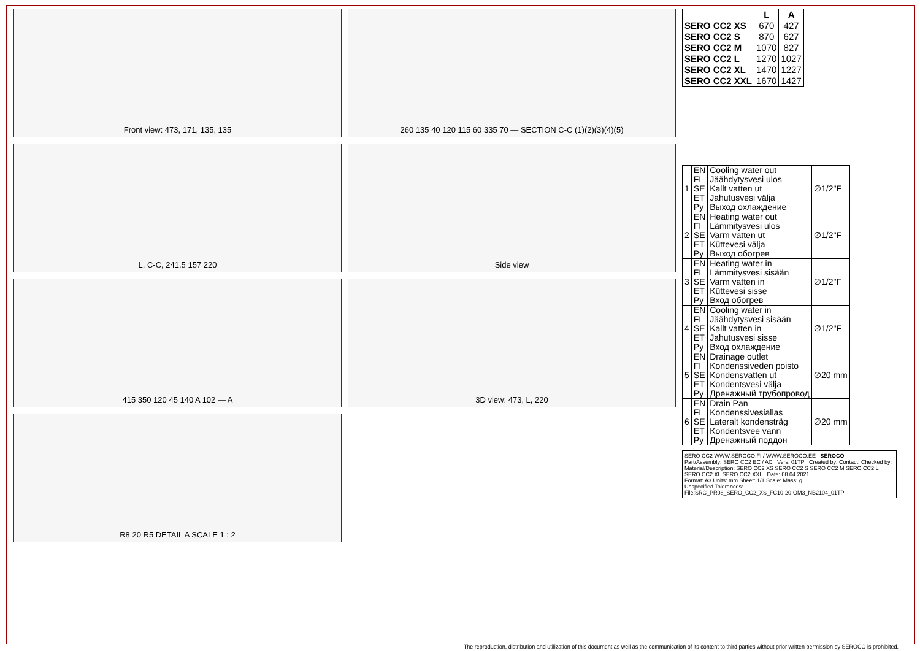Front view: 473, 171, 135, 135
260 135 40 120 115 60 335 70 — SECTION C-C (1)(2)(3)(4)(5)
L, C-C, 241,5 157 220
Side view
415 350 120 45 140 A 102 — A
3D view: 473, L, 220
R8 20 R5 DETAIL A SCALE 1 : 2
| | L | A |
| --- | --- | --- |
| SERO CC2 XS | 670 | 427 |
| SERO CC2 S | 870 | 627 |
| SERO CC2 M | 1070 | 827 |
| SERO CC2 L | 1270 | 1027 |
| SERO CC2 XL | 1470 | 1227 |
| SERO CC2 XXL | 1670 | 1427 |
| 1 | EN FI SE ET Py | Cooling water out Jäähdytysvesi ulos Kallt vatten ut Jahutusvesi välja Выход охлаждение | ∅1/2"F |
| 2 | EN FI SE ET Py | Heating water out Lämmitysvesi ulos Varm vatten ut Küttevesi välja Выход обогрев | ∅1/2"F |
| 3 | EN FI SE ET Py | Heating water in Lämmitysvesi sisään Varm vatten in Küttevesi sisse Вход обогрев | ∅1/2"F |
| 4 | EN FI SE ET Py | Cooling water in Jäähdytysvesi sisään Kallt vatten in Jahutusvesi sisse Вход охлаждение | ∅1/2"F |
| 5 | EN FI SE ET Py | Drainage outlet Kondenssiveden poisto Kondensvatten ut Kondentsvesi välja Дренажный трубопровод | ∅20 mm |
| 6 | EN FI SE ET Py | Drain Pan Kondenssivesiallas Lateralt kondensträg Kondentsvee vann Дренажный поддон | ∅20 mm |
SERO CC2 WWW.SEROCO.FI / WWW.SEROCO.EE SEROCO
Part/Assembly: SERO CC2 EC / AC Vers. 01TP Created by: Contact: Checked by:
Material/Description: SERO CC2 XS SERO CC2 S SERO CC2 M SERO CC2 L SERO CC2 XL SERO CC2 XXL Date: 08.04.2021
Format: A3 Units: mm Sheet: 1/1 Scale: Mass: g
Unspecified Tolerances:
File:SRC_PR08_SERO_CC2_XS_FC10-20-OM3_NB2104_01TP
The reproduction, distribution and utilization of this document as well as the communication of its content to third parties without prior written permission by SEROCO is prohibited.